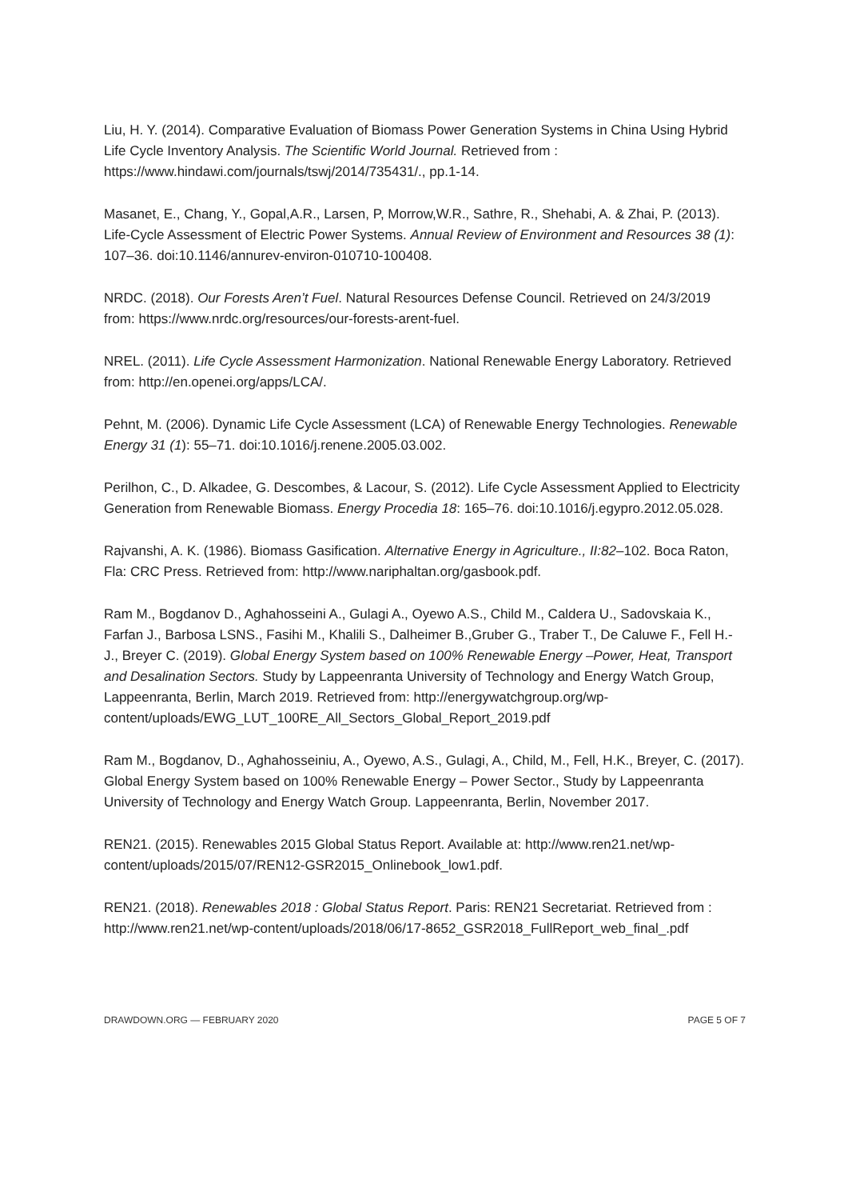Liu, H. Y. (2014). Comparative Evaluation of Biomass Power Generation Systems in China Using Hybrid Life Cycle Inventory Analysis. The Scientific World Journal. Retrieved from : https://www.hindawi.com/journals/tswj/2014/735431/., pp.1-14.
Masanet, E., Chang, Y., Gopal,A.R., Larsen, P, Morrow,W.R., Sathre, R., Shehabi, A. & Zhai, P. (2013). Life-Cycle Assessment of Electric Power Systems. Annual Review of Environment and Resources 38 (1): 107–36. doi:10.1146/annurev-environ-010710-100408.
NRDC. (2018). Our Forests Aren’t Fuel. Natural Resources Defense Council. Retrieved on 24/3/2019 from: https://www.nrdc.org/resources/our-forests-arent-fuel.
NREL. (2011). Life Cycle Assessment Harmonization. National Renewable Energy Laboratory. Retrieved from: http://en.openei.org/apps/LCA/.
Pehnt, M. (2006). Dynamic Life Cycle Assessment (LCA) of Renewable Energy Technologies. Renewable Energy 31 (1): 55–71. doi:10.1016/j.renene.2005.03.002.
Perilhon, C., D. Alkadee, G. Descombes, & Lacour, S. (2012). Life Cycle Assessment Applied to Electricity Generation from Renewable Biomass. Energy Procedia 18: 165–76. doi:10.1016/j.egypro.2012.05.028.
Rajvanshi, A. K. (1986). Biomass Gasification. Alternative Energy in Agriculture., II:82–102. Boca Raton, Fla: CRC Press. Retrieved from: http://www.nariphaltan.org/gasbook.pdf.
Ram M., Bogdanov D., Aghahosseini A., Gulagi A., Oyewo A.S., Child M., Caldera U., Sadovskaia K., Farfan J., Barbosa LSNS., Fasihi M., Khalili S., Dalheimer B.,Gruber G., Traber T., De Caluwe F., Fell H.-J., Breyer C. (2019). Global Energy System based on 100% Renewable Energy –Power, Heat, Transport and Desalination Sectors. Study by Lappeenranta University of Technology and Energy Watch Group, Lappeenranta, Berlin, March 2019. Retrieved from: http://energywatchgroup.org/wp-content/uploads/EWG_LUT_100RE_All_Sectors_Global_Report_2019.pdf
Ram M., Bogdanov, D., Aghahosseiniu, A., Oyewo, A.S., Gulagi, A., Child, M., Fell, H.K., Breyer, C. (2017). Global Energy System based on 100% Renewable Energy – Power Sector., Study by Lappeenranta University of Technology and Energy Watch Group. Lappeenranta, Berlin, November 2017.
REN21. (2015). Renewables 2015 Global Status Report. Available at: http://www.ren21.net/wp-content/uploads/2015/07/REN12-GSR2015_Onlinebook_low1.pdf.
REN21. (2018). Renewables 2018 : Global Status Report. Paris: REN21 Secretariat. Retrieved from : http://www.ren21.net/wp-content/uploads/2018/06/17-8652_GSR2018_FullReport_web_final_.pdf
DRAWDOWN.ORG — FEBRUARY 2020 PAGE 5 OF 7